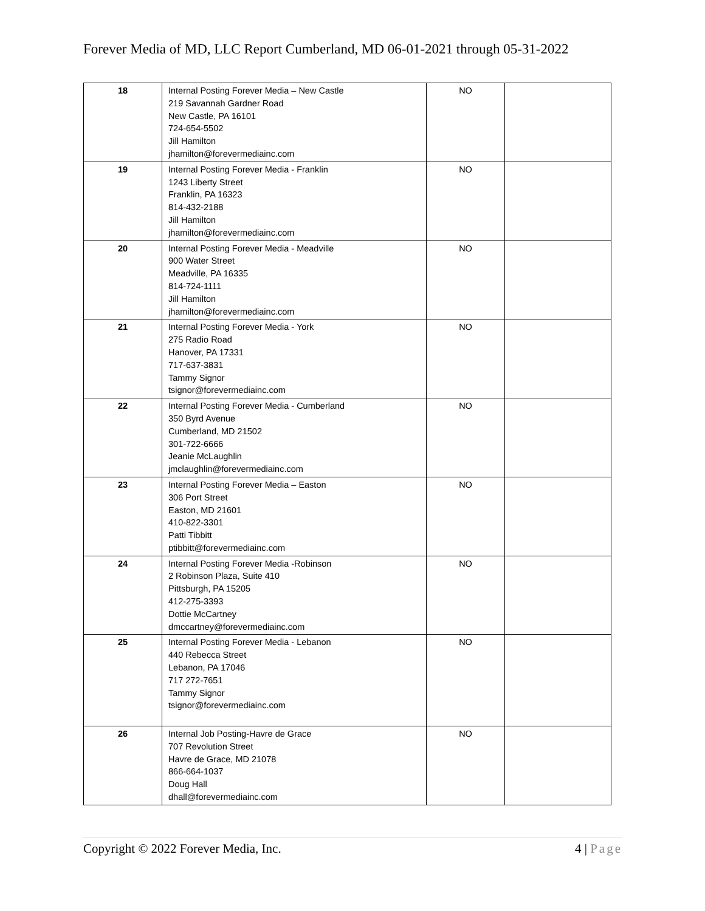Forever Media of MD, LLC Report Cumberland, MD 06-01-2021 through 05-31-2022
| 18 | Internal Posting Forever Media – New Castle 219 Savannah Gardner Road New Castle, PA 16101 724-654-5502 Jill Hamilton jhamilton@forevermediainc.com | NO | |
| 19 | Internal Posting Forever Media - Franklin 1243 Liberty Street Franklin, PA 16323 814-432-2188 Jill Hamilton jhamilton@forevermediainc.com | NO | |
| 20 | Internal Posting Forever Media - Meadville 900 Water Street Meadville, PA 16335 814-724-1111 Jill Hamilton jhamilton@forevermediainc.com | NO | |
| 21 | Internal Posting Forever Media - York 275 Radio Road Hanover, PA 17331 717-637-3831 Tammy Signor tsignor@forevermediainc.com | NO | |
| 22 | Internal Posting Forever Media - Cumberland 350 Byrd Avenue Cumberland, MD 21502 301-722-6666 Jeanie McLaughlin jmclaughlin@forevermediainc.com | NO | |
| 23 | Internal Posting Forever Media – Easton 306 Port Street Easton, MD 21601 410-822-3301 Patti Tibbitt ptibbitt@forevermediainc.com | NO | |
| 24 | Internal Posting Forever Media -Robinson 2 Robinson Plaza, Suite 410 Pittsburgh, PA 15205 412-275-3393 Dottie McCartney dmccartney@forevermediainc.com | NO | |
| 25 | Internal Posting Forever Media - Lebanon 440 Rebecca Street Lebanon, PA 17046 717 272-7651 Tammy Signor tsignor@forevermediainc.com | NO | |
| 26 | Internal Job Posting-Havre de Grace 707 Revolution Street Havre de Grace, MD 21078 866-664-1037 Doug Hall dhall@forevermediainc.com | NO | |
Copyright © 2022 Forever Media, Inc.
4 | Page